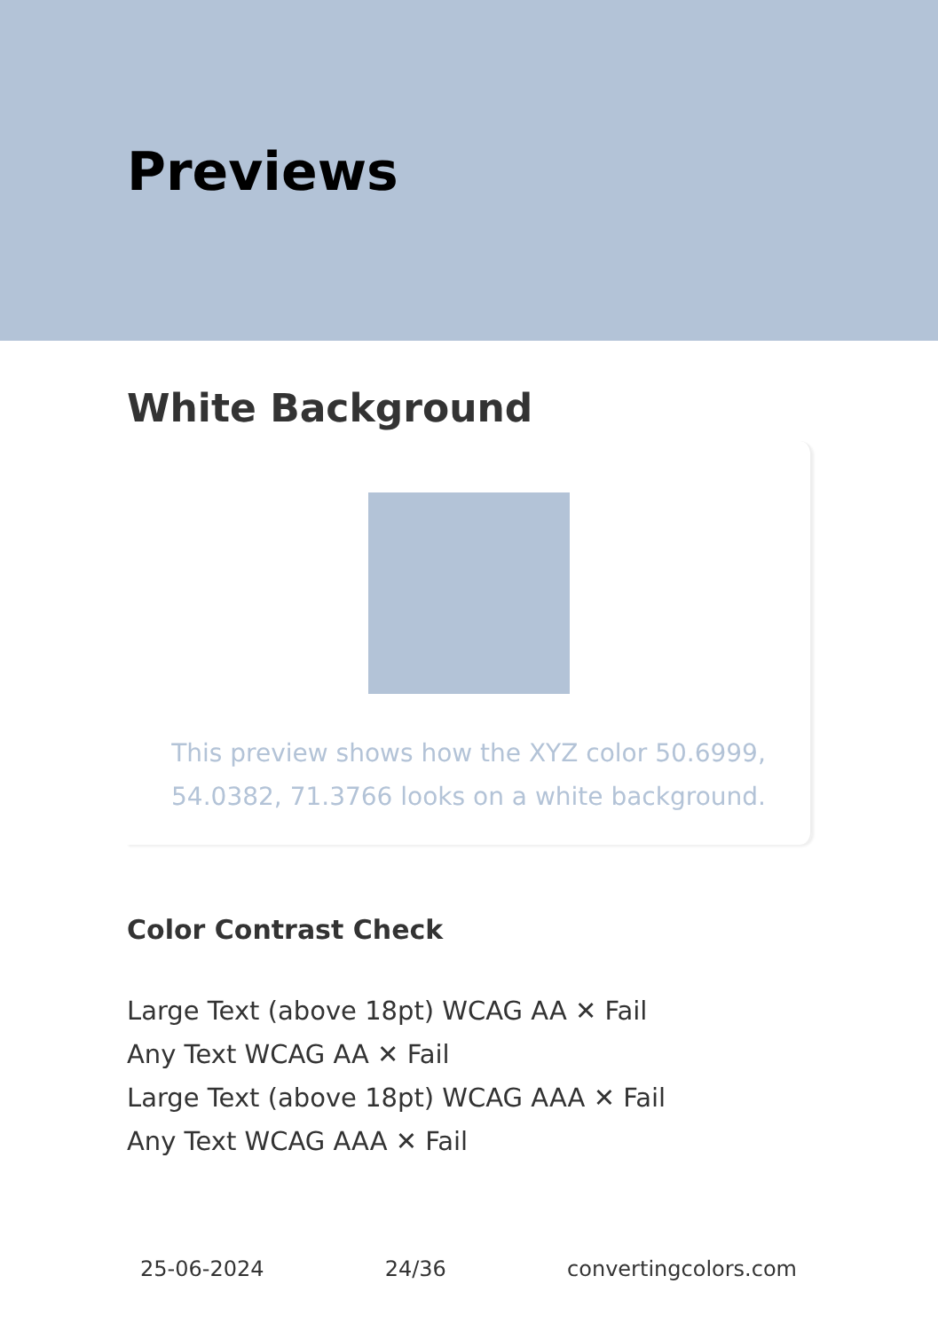Previews
White Background
This preview shows how the XYZ color 50.6999, 54.0382, 71.3766 looks on a white background.
Color Contrast Check
Large Text (above 18pt) WCAG AA ✕ Fail
Any Text WCAG AA ✕ Fail
Large Text (above 18pt) WCAG AAA ✕ Fail
Any Text WCAG AAA ✕ Fail
25-06-2024 24/36 convertingcolors.com